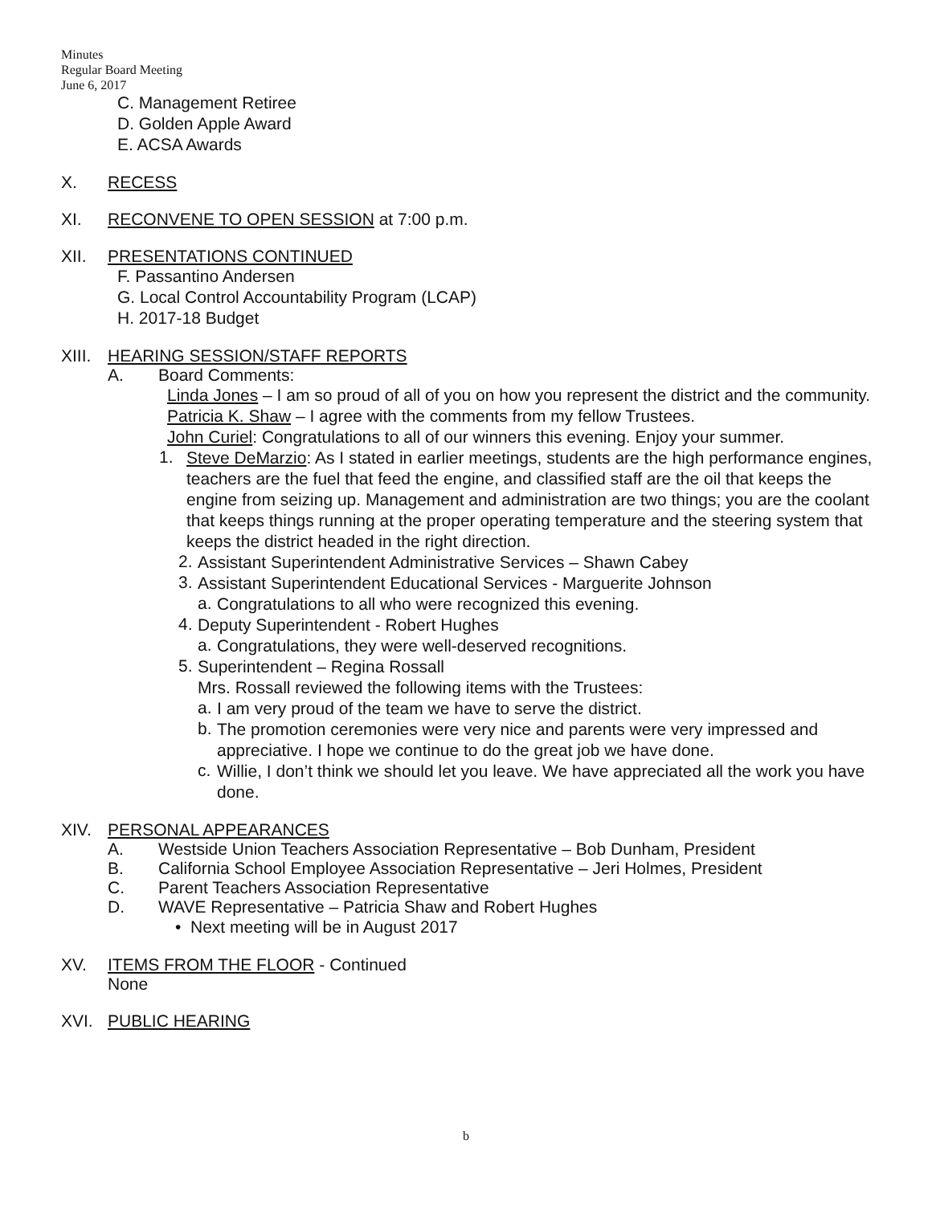Minutes
Regular Board Meeting
June 6, 2017
C. Management Retiree
D. Golden Apple Award
E. ACSA Awards
X. RECESS
XI. RECONVENE TO OPEN SESSION at 7:00 p.m.
XII. PRESENTATIONS CONTINUED
F. Passantino Andersen
G. Local Control Accountability Program (LCAP)
H. 2017-18 Budget
XIII. HEARING SESSION/STAFF REPORTS
A. Board Comments:
Linda Jones – I am so proud of all of you on how you represent the district and the community.
Patricia K. Shaw – I agree with the comments from my fellow Trustees.
John Curiel: Congratulations to all of our winners this evening. Enjoy your summer.
1.
Steve DeMarzio: As I stated in earlier meetings, students are the high performance engines, teachers are the fuel that feed the engine, and classified staff are the oil that keeps the engine from seizing up. Management and administration are two things; you are the coolant that keeps things running at the proper operating temperature and the steering system that keeps the district headed in the right direction.
2.
Assistant Superintendent Administrative Services – Shawn Cabey
3.
Assistant Superintendent Educational Services - Marguerite Johnson
a.
Congratulations to all who were recognized this evening.
4.
Deputy Superintendent - Robert Hughes
a.
Congratulations, they were well-deserved recognitions.
5.
Superintendent – Regina Rossall
Mrs. Rossall reviewed the following items with the Trustees:
a.
I am very proud of the team we have to serve the district.
b.
The promotion ceremonies were very nice and parents were very impressed and appreciative. I hope we continue to do the great job we have done.
c.
Willie, I don’t think we should let you leave. We have appreciated all the work you have done.
XIV. PERSONAL APPEARANCES
A. Westside Union Teachers Association Representative – Bob Dunham, President
B. California School Employee Association Representative – Jeri Holmes, President
C. Parent Teachers Association Representative
D. WAVE Representative – Patricia Shaw and Robert Hughes
• Next meeting will be in August 2017
XV. ITEMS FROM THE FLOOR - Continued
None
XVI. PUBLIC HEARING
b